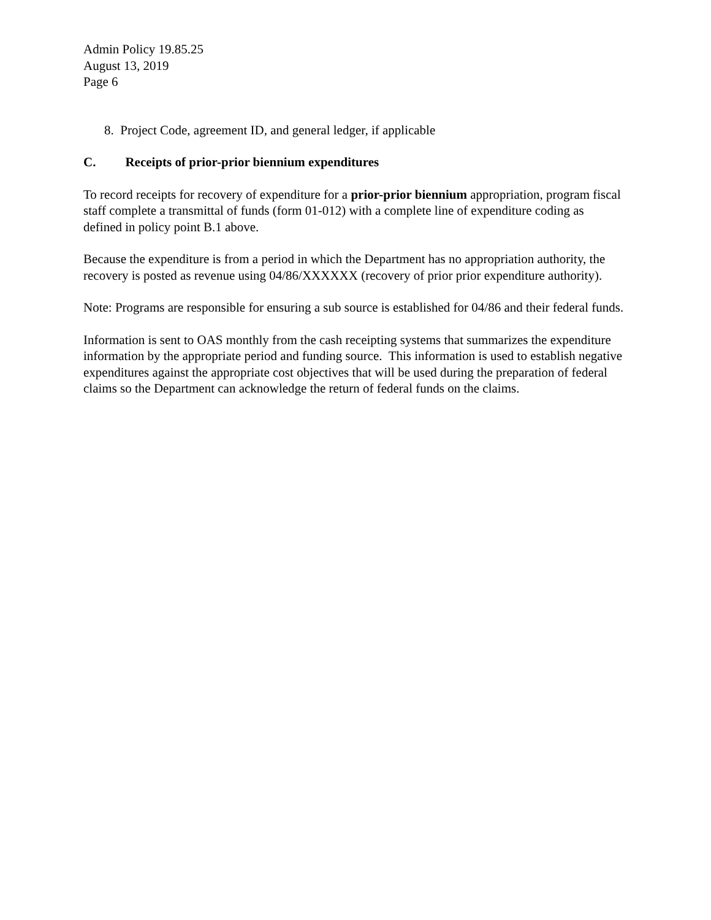Admin Policy 19.85.25
August 13, 2019
Page 6
8. Project Code, agreement ID, and general ledger, if applicable
C. Receipts of prior-prior biennium expenditures
To record receipts for recovery of expenditure for a prior-prior biennium appropriation, program fiscal staff complete a transmittal of funds (form 01-012) with a complete line of expenditure coding as defined in policy point B.1 above.
Because the expenditure is from a period in which the Department has no appropriation authority, the recovery is posted as revenue using 04/86/XXXXXX (recovery of prior prior expenditure authority).
Note: Programs are responsible for ensuring a sub source is established for 04/86 and their federal funds.
Information is sent to OAS monthly from the cash receipting systems that summarizes the expenditure information by the appropriate period and funding source. This information is used to establish negative expenditures against the appropriate cost objectives that will be used during the preparation of federal claims so the Department can acknowledge the return of federal funds on the claims.